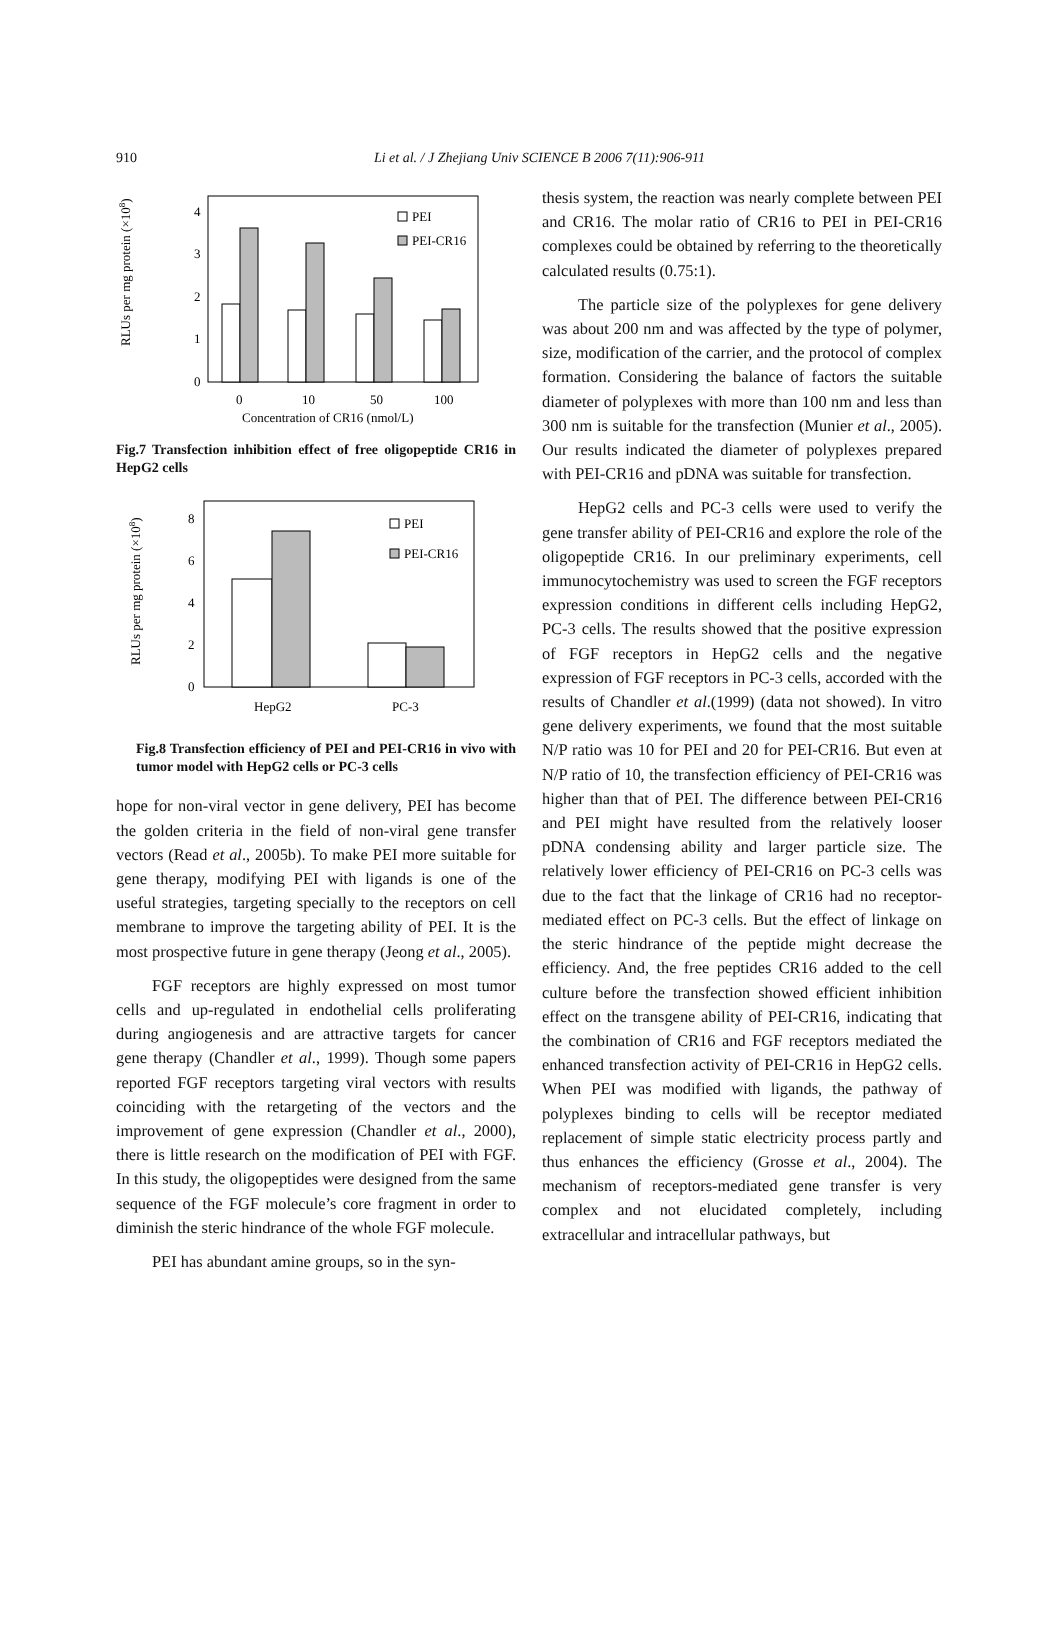910 Li et al. / J Zhejiang Univ SCIENCE B 2006 7(11):906-911
RLUs per mg protein (×108)
0
1
2
3
4
PEI
PEI-CR16
0
10
50
100
Concentration of CR16 (nmol/L)
Fig.7 Transfection inhibition effect of free oligopeptide CR16 in HepG2 cells
RLUs per mg protein (×108)
0
2
4
6
8
PEI
PEI-CR16
HepG2
PC-3
Fig.8 Transfection efficiency of PEI and PEI-CR16 in vivo with tumor model with HepG2 cells or PC-3 cells
hope for non-viral vector in gene delivery, PEI has become the golden criteria in the field of non-viral gene transfer vectors (Read et al., 2005b). To make PEI more suitable for gene therapy, modifying PEI with ligands is one of the useful strategies, targeting specially to the receptors on cell membrane to improve the targeting ability of PEI. It is the most prospective future in gene therapy (Jeong et al., 2005).
FGF receptors are highly expressed on most tumor cells and up-regulated in endothelial cells proliferating during angiogenesis and are attractive targets for cancer gene therapy (Chandler et al., 1999). Though some papers reported FGF receptors targeting viral vectors with results coinciding with the retargeting of the vectors and the improvement of gene expression (Chandler et al., 2000), there is little research on the modification of PEI with FGF. In this study, the oligopeptides were designed from the same sequence of the FGF molecule’s core fragment in order to diminish the steric hindrance of the whole FGF molecule.
PEI has abundant amine groups, so in the syn-
thesis system, the reaction was nearly complete between PEI and CR16. The molar ratio of CR16 to PEI in PEI-CR16 complexes could be obtained by referring to the theoretically calculated results (0.75:1).
The particle size of the polyplexes for gene delivery was about 200 nm and was affected by the type of polymer, size, modification of the carrier, and the protocol of complex formation. Considering the balance of factors the suitable diameter of polyplexes with more than 100 nm and less than 300 nm is suitable for the transfection (Munier et al., 2005). Our results indicated the diameter of polyplexes prepared with PEI-CR16 and pDNA was suitable for transfection.
HepG2 cells and PC-3 cells were used to verify the gene transfer ability of PEI-CR16 and explore the role of the oligopeptide CR16. In our preliminary experiments, cell immunocytochemistry was used to screen the FGF receptors expression conditions in different cells including HepG2, PC-3 cells. The results showed that the positive expression of FGF receptors in HepG2 cells and the negative expression of FGF receptors in PC-3 cells, accorded with the results of Chandler et al.(1999) (data not showed). In vitro gene delivery experiments, we found that the most suitable N/P ratio was 10 for PEI and 20 for PEI-CR16. But even at N/P ratio of 10, the transfection efficiency of PEI-CR16 was higher than that of PEI. The difference between PEI-CR16 and PEI might have resulted from the relatively looser pDNA condensing ability and larger particle size. The relatively lower efficiency of PEI-CR16 on PC-3 cells was due to the fact that the linkage of CR16 had no receptor-mediated effect on PC-3 cells. But the effect of linkage on the steric hindrance of the peptide might decrease the efficiency. And, the free peptides CR16 added to the cell culture before the transfection showed efficient inhibition effect on the transgene ability of PEI-CR16, indicating that the combination of CR16 and FGF receptors mediated the enhanced transfection activity of PEI-CR16 in HepG2 cells. When PEI was modified with ligands, the pathway of polyplexes binding to cells will be receptor mediated replacement of simple static electricity process partly and thus enhances the efficiency (Grosse et al., 2004). The mechanism of receptors-mediated gene transfer is very complex and not elucidated completely, including extracellular and intracellular pathways, but